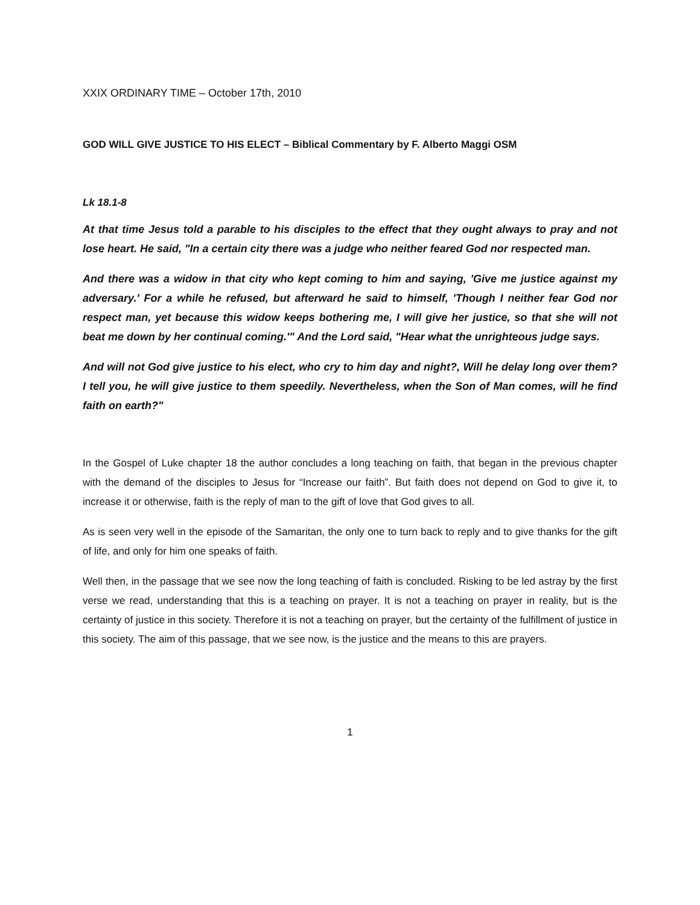XXIX ORDINARY TIME – October 17th, 2010
GOD WILL GIVE JUSTICE TO HIS ELECT – Biblical Commentary by F. Alberto Maggi OSM
Lk 18.1-8
At that time Jesus told a parable to his disciples to the effect that they ought always to pray and not lose heart. He said, "In a certain city there was a judge who neither feared God nor respected man.
And there was a widow in that city who kept coming to him and saying, 'Give me justice against my adversary.' For a while he refused, but afterward he said to himself, 'Though I neither fear God nor respect man, yet because this widow keeps bothering me, I will give her justice, so that she will not beat me down by her continual coming.'" And the Lord said, "Hear what the unrighteous judge says.
And will not God give justice to his elect, who cry to him day and night?, Will he delay long over them? I tell you, he will give justice to them speedily. Nevertheless, when the Son of Man comes, will he find faith on earth?"
In the Gospel of Luke chapter 18 the author concludes a long teaching on faith, that began in the previous chapter with the demand of the disciples to Jesus for “Increase our faith”. But faith does not depend on God to give it, to increase it or otherwise, faith is the reply of man to the gift of love that God gives to all.
As is seen very well in the episode of the Samaritan, the only one to turn back to reply and to give thanks for the gift of life, and only for him one speaks of faith.
Well then, in the passage that we see now the long teaching of faith is concluded. Risking to be led astray by the first verse we read, understanding that this is a teaching on prayer. It is not a teaching on prayer in reality, but is the certainty of justice in this society. Therefore it is not a teaching on prayer, but the certainty of the fulfillment of justice in this society. The aim of this passage, that we see now, is the justice and the means to this are prayers.
1